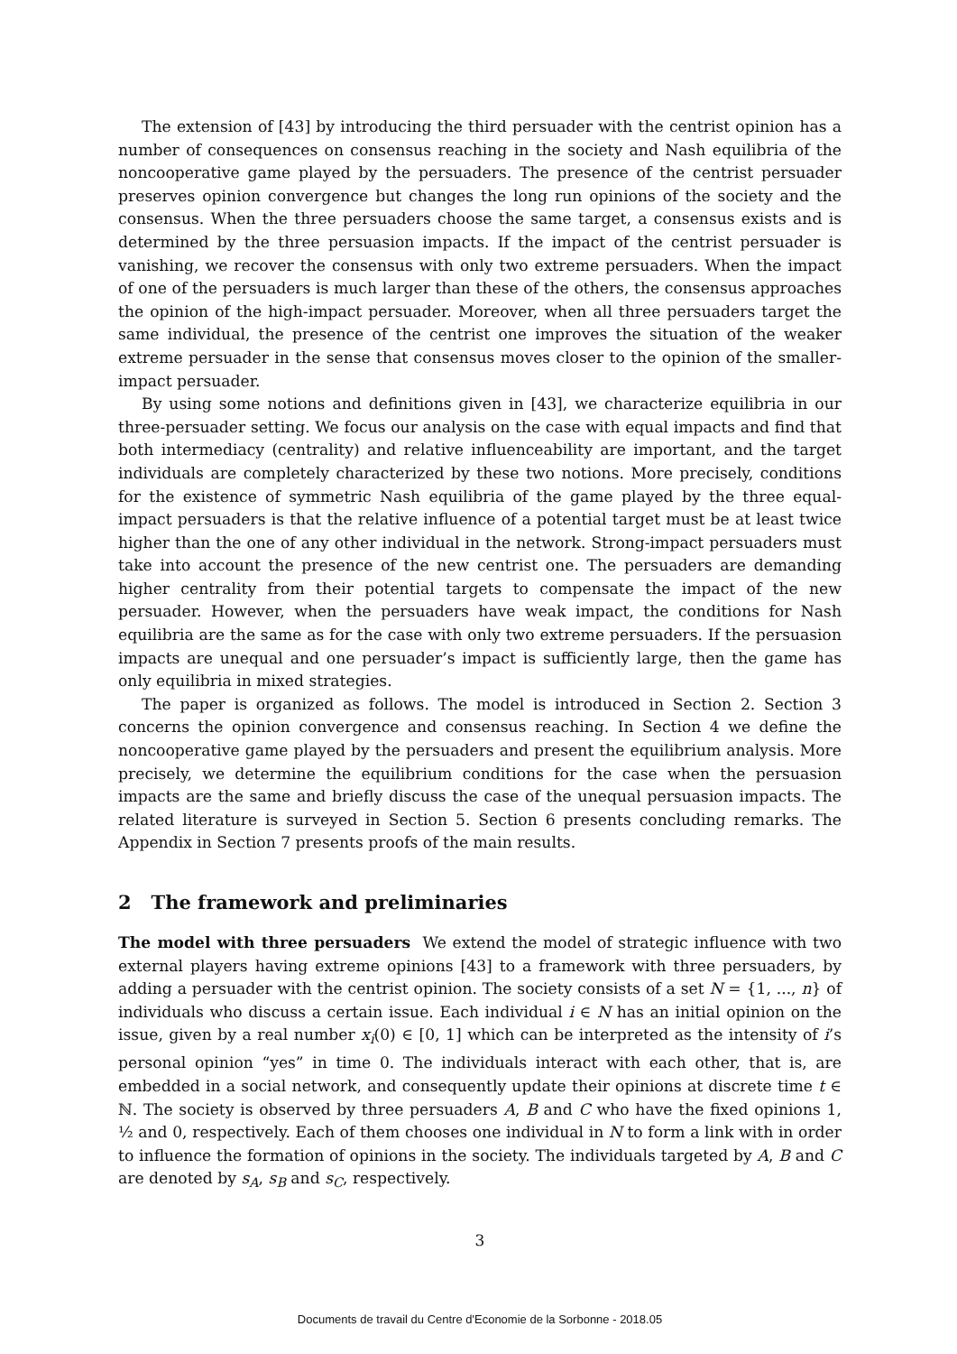The extension of [43] by introducing the third persuader with the centrist opinion has a number of consequences on consensus reaching in the society and Nash equilibria of the noncooperative game played by the persuaders. The presence of the centrist persuader preserves opinion convergence but changes the long run opinions of the society and the consensus. When the three persuaders choose the same target, a consensus exists and is determined by the three persuasion impacts. If the impact of the centrist persuader is vanishing, we recover the consensus with only two extreme persuaders. When the impact of one of the persuaders is much larger than these of the others, the consensus approaches the opinion of the high-impact persuader. Moreover, when all three persuaders target the same individual, the presence of the centrist one improves the situation of the weaker extreme persuader in the sense that consensus moves closer to the opinion of the smaller-impact persuader.
By using some notions and definitions given in [43], we characterize equilibria in our three-persuader setting. We focus our analysis on the case with equal impacts and find that both intermediacy (centrality) and relative influenceability are important, and the target individuals are completely characterized by these two notions. More precisely, conditions for the existence of symmetric Nash equilibria of the game played by the three equal-impact persuaders is that the relative influence of a potential target must be at least twice higher than the one of any other individual in the network. Strong-impact persuaders must take into account the presence of the new centrist one. The persuaders are demanding higher centrality from their potential targets to compensate the impact of the new persuader. However, when the persuaders have weak impact, the conditions for Nash equilibria are the same as for the case with only two extreme persuaders. If the persuasion impacts are unequal and one persuader’s impact is sufficiently large, then the game has only equilibria in mixed strategies.
The paper is organized as follows. The model is introduced in Section 2. Section 3 concerns the opinion convergence and consensus reaching. In Section 4 we define the noncooperative game played by the persuaders and present the equilibrium analysis. More precisely, we determine the equilibrium conditions for the case when the persuasion impacts are the same and briefly discuss the case of the unequal persuasion impacts. The related literature is surveyed in Section 5. Section 6 presents concluding remarks. The Appendix in Section 7 presents proofs of the main results.
2 The framework and preliminaries
The model with three persuaders We extend the model of strategic influence with two external players having extreme opinions [43] to a framework with three persuaders, by adding a persuader with the centrist opinion. The society consists of a set N = {1, ..., n} of individuals who discuss a certain issue. Each individual i ∈ N has an initial opinion on the issue, given by a real number x<sub>i</sub>(0) ∈ [0, 1] which can be interpreted as the intensity of i’s personal opinion “yes” in time 0. The individuals interact with each other, that is, are embedded in a social network, and consequently update their opinions at discrete time t ∈ ℕ. The society is observed by three persuaders A, B and C who have the fixed opinions 1, ½ and 0, respectively. Each of them chooses one individual in N to form a link with in order to influence the formation of opinions in the society. The individuals targeted by A, B and C are denoted by s<sub>A</sub>, s<sub>B</sub> and s<sub>C</sub>, respectively.
3
Documents de travail du Centre d'Economie de la Sorbonne - 2018.05